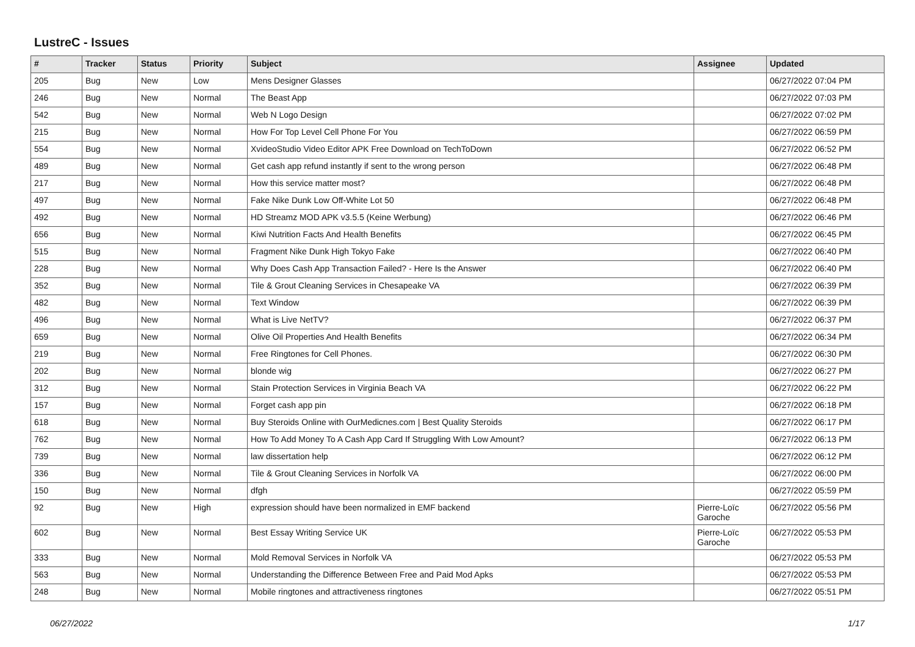LustreC - Issues
| # | Tracker | Status | Priority | Subject | Assignee | Updated |
| --- | --- | --- | --- | --- | --- | --- |
| 205 | Bug | New | Low | Mens Designer Glasses | | 06/27/2022 07:04 PM |
| 246 | Bug | New | Normal | The Beast App | | 06/27/2022 07:03 PM |
| 542 | Bug | New | Normal | Web N Logo Design | | 06/27/2022 07:02 PM |
| 215 | Bug | New | Normal | How For Top Level Cell Phone For You | | 06/27/2022 06:59 PM |
| 554 | Bug | New | Normal | XvideoStudio Video Editor APK Free Download on TechToDown | | 06/27/2022 06:52 PM |
| 489 | Bug | New | Normal | Get cash app refund instantly if sent to the wrong person | | 06/27/2022 06:48 PM |
| 217 | Bug | New | Normal | How this service matter most? | | 06/27/2022 06:48 PM |
| 497 | Bug | New | Normal | Fake Nike Dunk Low Off-White Lot 50 | | 06/27/2022 06:48 PM |
| 492 | Bug | New | Normal | HD Streamz MOD APK v3.5.5 (Keine Werbung) | | 06/27/2022 06:46 PM |
| 656 | Bug | New | Normal | Kiwi Nutrition Facts And Health Benefits | | 06/27/2022 06:45 PM |
| 515 | Bug | New | Normal | Fragment Nike Dunk High Tokyo Fake | | 06/27/2022 06:40 PM |
| 228 | Bug | New | Normal | Why Does Cash App Transaction Failed? - Here Is the Answer | | 06/27/2022 06:40 PM |
| 352 | Bug | New | Normal | Tile & Grout Cleaning Services in Chesapeake VA | | 06/27/2022 06:39 PM |
| 482 | Bug | New | Normal | Text Window | | 06/27/2022 06:39 PM |
| 496 | Bug | New | Normal | What is Live NetTV? | | 06/27/2022 06:37 PM |
| 659 | Bug | New | Normal | Olive Oil Properties And Health Benefits | | 06/27/2022 06:34 PM |
| 219 | Bug | New | Normal | Free Ringtones for Cell Phones. | | 06/27/2022 06:30 PM |
| 202 | Bug | New | Normal | blonde wig | | 06/27/2022 06:27 PM |
| 312 | Bug | New | Normal | Stain Protection Services in Virginia Beach VA | | 06/27/2022 06:22 PM |
| 157 | Bug | New | Normal | Forget cash app pin | | 06/27/2022 06:18 PM |
| 618 | Bug | New | Normal | Buy Steroids Online with OurMedicnes.com / Best Quality Steroids | | 06/27/2022 06:17 PM |
| 762 | Bug | New | Normal | How To Add Money To A Cash App Card If Struggling With Low Amount? | | 06/27/2022 06:13 PM |
| 739 | Bug | New | Normal | law dissertation help | | 06/27/2022 06:12 PM |
| 336 | Bug | New | Normal | Tile & Grout Cleaning Services in Norfolk VA | | 06/27/2022 06:00 PM |
| 150 | Bug | New | Normal | dfgh | | 06/27/2022 05:59 PM |
| 92 | Bug | New | High | expression should have been normalized in EMF backend | Pierre-Loïc Garoche | 06/27/2022 05:56 PM |
| 602 | Bug | New | Normal | Best Essay Writing Service UK | Pierre-Loïc Garoche | 06/27/2022 05:53 PM |
| 333 | Bug | New | Normal | Mold Removal Services in Norfolk VA | | 06/27/2022 05:53 PM |
| 563 | Bug | New | Normal | Understanding the Difference Between Free and Paid Mod Apks | | 06/27/2022 05:53 PM |
| 248 | Bug | New | Normal | Mobile ringtones and attractiveness ringtones | | 06/27/2022 05:51 PM |
06/27/2022 1/17